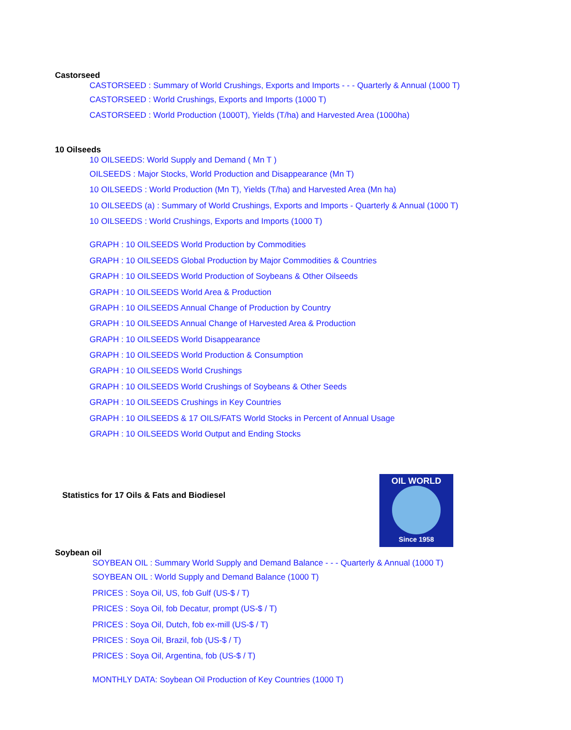Castorseed
CASTORSEED : Summary of World Crushings, Exports and Imports - - - Quarterly & Annual (1000 T)
CASTORSEED : World Crushings, Exports and Imports (1000 T)
CASTORSEED : World Production (1000T), Yields (T/ha) and Harvested Area (1000ha)
10 Oilseeds
10 OILSEEDS: World Supply and Demand ( Mn T )
OILSEEDS : Major Stocks, World Production and Disappearance (Mn T)
10 OILSEEDS : World Production (Mn T), Yields (T/ha) and Harvested Area (Mn ha)
10 OILSEEDS (a) : Summary of World Crushings, Exports and Imports - Quarterly & Annual (1000 T)
10 OILSEEDS : World Crushings, Exports and Imports (1000 T)
GRAPH : 10 OILSEEDS World Production by Commodities
GRAPH : 10 OILSEEDS Global Production by Major Commodities & Countries
GRAPH : 10 OILSEEDS World Production of Soybeans & Other Oilseeds
GRAPH : 10 OILSEEDS World Area & Production
GRAPH : 10 OILSEEDS Annual Change of Production by Country
GRAPH : 10 OILSEEDS Annual Change of Harvested Area & Production
GRAPH : 10 OILSEEDS World Disappearance
GRAPH : 10 OILSEEDS World Production & Consumption
GRAPH : 10 OILSEEDS World Crushings
GRAPH : 10 OILSEEDS World Crushings of Soybeans & Other Seeds
GRAPH : 10 OILSEEDS Crushings in Key Countries
GRAPH : 10 OILSEEDS & 17 OILS/FATS World Stocks in Percent of Annual Usage
GRAPH : 10 OILSEEDS World Output and Ending Stocks
Statistics for 17 Oils & Fats and Biodiesel
OIL WORLD
Since 1958
Soybean oil
SOYBEAN OIL : Summary World Supply and Demand Balance - - - Quarterly & Annual (1000 T)
SOYBEAN OIL : World Supply and Demand Balance (1000 T)
PRICES : Soya Oil, US, fob Gulf (US-$ / T)
PRICES : Soya Oil, fob Decatur, prompt (US-$ / T)
PRICES : Soya Oil, Dutch, fob ex-mill (US-$ / T)
PRICES : Soya Oil, Brazil, fob (US-$ / T)
PRICES : Soya Oil, Argentina, fob (US-$ / T)
MONTHLY DATA: Soybean Oil Production of Key Countries (1000 T)